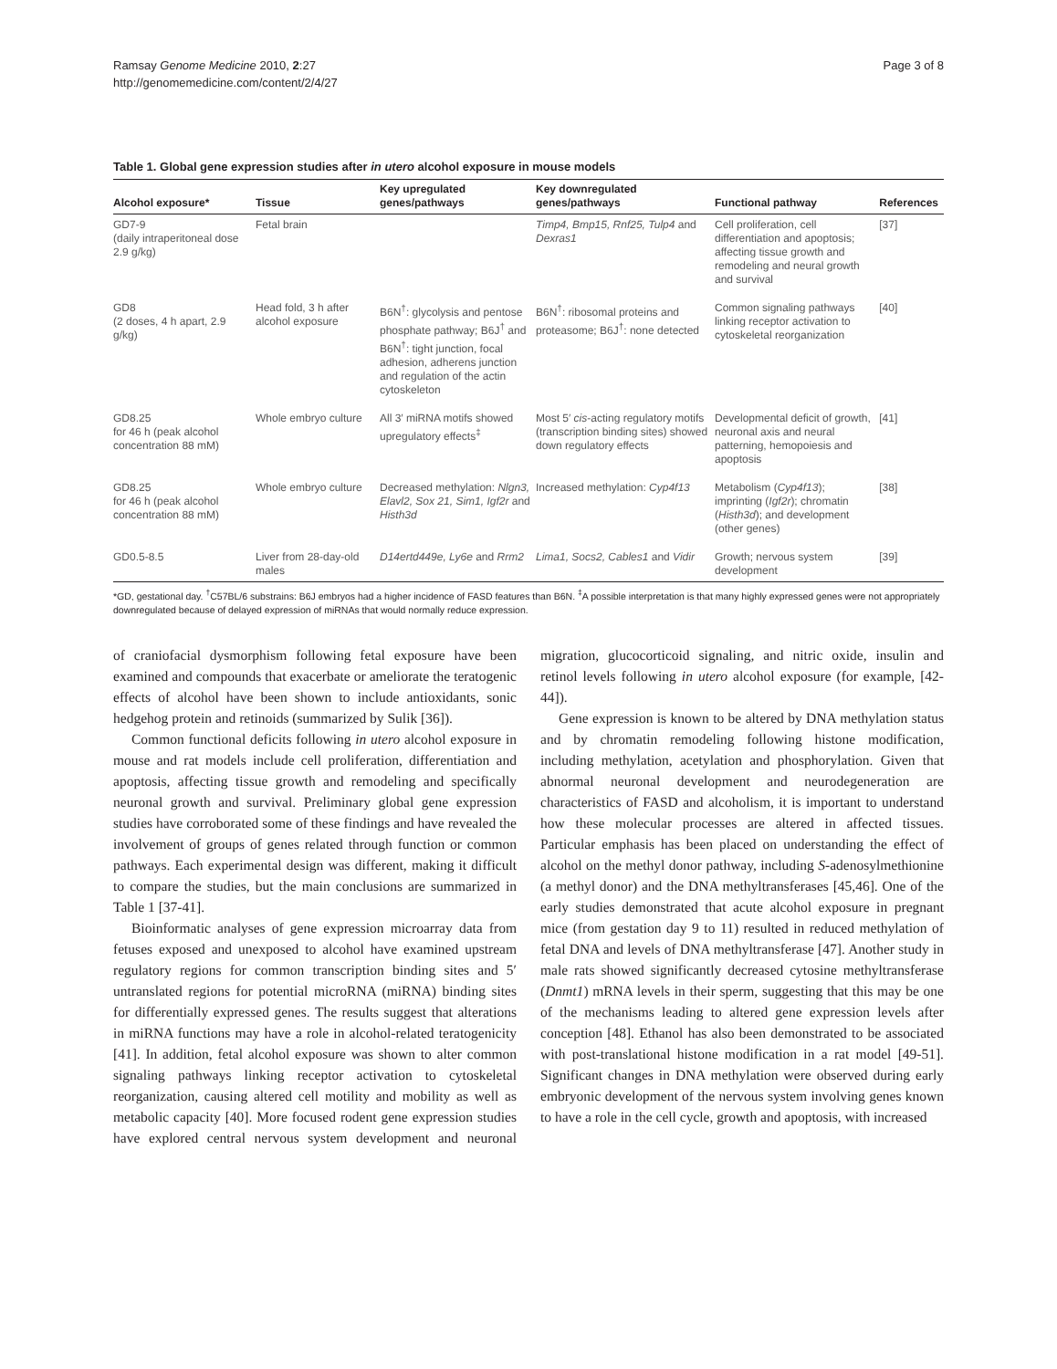Ramsay Genome Medicine 2010, 2:27
http://genomemedicine.com/content/2/4/27
Page 3 of 8
Table 1. Global gene expression studies after in utero alcohol exposure in mouse models
| Alcohol exposure* | Tissue | Key upregulated genes/pathways | Key downregulated genes/pathways | Functional pathway | References |
| --- | --- | --- | --- | --- | --- |
| GD7-9 (daily intraperitoneal dose 2.9 g/kg) | Fetal brain | | Timp4, Bmp15, Rnf25, Tulp4 and Dexras1 | Cell proliferation, cell differentiation and apoptosis; affecting tissue growth and remodeling and neural growth and survival | [37] |
| GD8 (2 doses, 4 h apart, 2.9 g/kg) | Head fold, 3 h after alcohol exposure | B6N<sup>†</sup>: glycolysis and pentose phosphate pathway; B6J<sup>†</sup> and B6N<sup>†</sup>: tight junction, focal adhesion, adherens junction and regulation of the actin cytoskeleton | B6N<sup>†</sup>: ribosomal proteins and proteasome; B6J<sup>†</sup>: none detected | Common signaling pathways linking receptor activation to cytoskeletal reorganization | [40] |
| GD8.25 for 46 h (peak alcohol concentration 88 mM) | Whole embryo culture | All 3′ miRNA motifs showed upregulatory effects<sup>‡</sup> | Most 5′ cis -acting regulatory motifs (transcription binding sites) showed down regulatory effects | Developmental deficit of growth, neuronal axis and neural patterning, hemopoiesis and apoptosis | [41] |
| GD8.25 for 46 h (peak alcohol concentration 88 mM) | Whole embryo culture | Decreased methylation: Nlgn3, Elavl2, Sox 21, Sim1, Igf2r and Histh3d | Increased methylation: Cyp4f13 | Metabolism ( Cyp4f13 ); imprinting ( Igf2r ); chromatin ( Histh3d ); and development (other genes) | [38] |
| GD0.5-8.5 | Liver from 28-day-old males | D14ertd449e, Ly6e and Rrm2 | Lima1, Socs2, Cables1 and Vidir | Growth; nervous system development | [39] |
*GD, gestational day. <sup>†</sup>C57BL/6 substrains: B6J embryos had a higher incidence of FASD features than B6N. <sup>‡</sup>A possible interpretation is that many highly expressed genes were not appropriately downregulated because of delayed expression of miRNAs that would normally reduce expression.
of craniofacial dysmorphism following fetal exposure have been examined and compounds that exacerbate or ameliorate the teratogenic effects of alcohol have been shown to include antioxidants, sonic hedgehog protein and retinoids (summarized by Sulik [36]).
Common functional deficits following in utero alcohol exposure in mouse and rat models include cell proliferation, differentiation and apoptosis, affecting tissue growth and remodeling and specifically neuronal growth and survival. Preliminary global gene expression studies have corroborated some of these findings and have revealed the involvement of groups of genes related through function or common pathways. Each experimental design was different, making it difficult to compare the studies, but the main conclusions are summarized in Table 1 [37-41].
Bioinformatic analyses of gene expression microarray data from fetuses exposed and unexposed to alcohol have examined upstream regulatory regions for common transcription binding sites and 5′ untranslated regions for potential microRNA (miRNA) binding sites for differentially expressed genes. The results suggest that alterations in miRNA functions may have a role in alcohol-related teratogenicity [41]. In addition, fetal alcohol exposure was shown to alter common signaling pathways linking receptor activation to cytoskeletal reorganization, causing altered cell motility and mobility as well as metabolic capacity [40]. More focused rodent gene expression studies have explored central nervous system development and neuronal migration, glucocorticoid signaling, and nitric oxide, insulin and retinol levels following in utero alcohol exposure (for example, [42-44]).
Gene expression is known to be altered by DNA methylation status and by chromatin remodeling following histone modification, including methylation, acetylation and phosphorylation. Given that abnormal neuronal development and neurodegeneration are characteristics of FASD and alcoholism, it is important to understand how these molecular processes are altered in affected tissues. Particular emphasis has been placed on understanding the effect of alcohol on the methyl donor pathway, including S-adenosylmethionine (a methyl donor) and the DNA methyltransferases [45,46]. One of the early studies demonstrated that acute alcohol exposure in pregnant mice (from gestation day 9 to 11) resulted in reduced methylation of fetal DNA and levels of DNA methyltransferase [47]. Another study in male rats showed significantly decreased cytosine methyltransferase (Dnmt1) mRNA levels in their sperm, suggesting that this may be one of the mechanisms leading to altered gene expression levels after conception [48]. Ethanol has also been demonstrated to be associated with post-translational histone modification in a rat model [49-51]. Significant changes in DNA methylation were observed during early embryonic development of the nervous system involving genes known to have a role in the cell cycle, growth and apoptosis, with increased